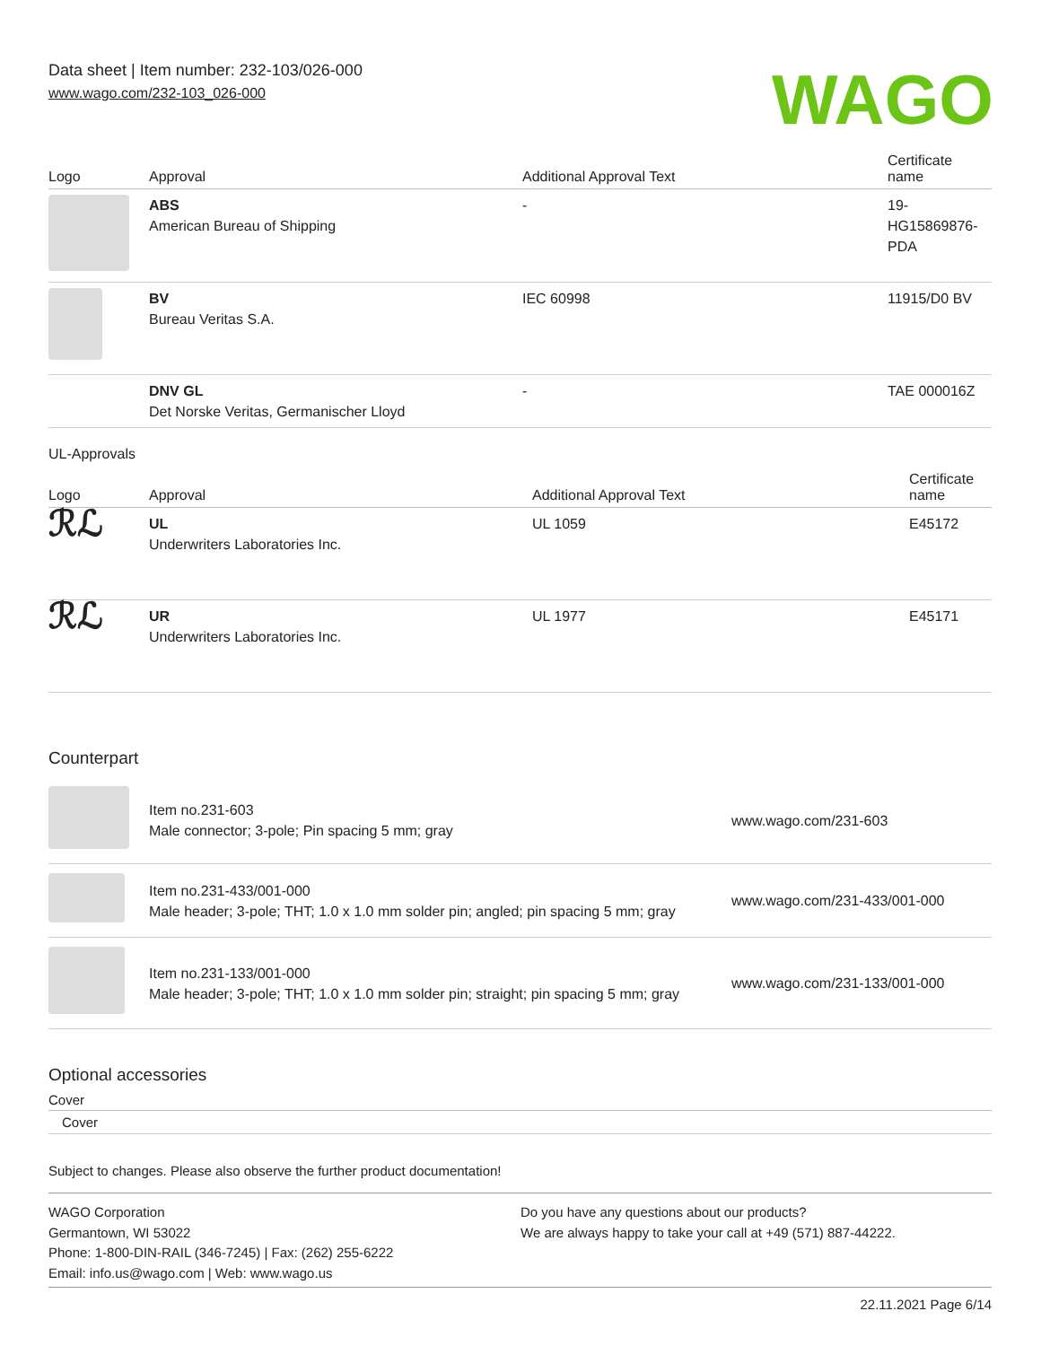Data sheet | Item number: 232-103/026-000
www.wago.com/232-103_026-000
WAGO
| Logo | Approval | Additional Approval Text | Certificate name |
| --- | --- | --- | --- |
| | ABS American Bureau of Shipping | - | 19- HG15869876- PDA |
| | BV Bureau Veritas S.A. | IEC 60998 | 11915/D0 BV |
| | DNV GL Det Norske Veritas, Germanischer Lloyd | - | TAE 000016Z |
UL-Approvals
| Logo | Approval | Additional Approval Text | Certificate name |
| --- | --- | --- | --- |
| ℛℒ | UL Underwriters Laboratories Inc. | UL 1059 | E45172 |
| ℛℒ | UR Underwriters Laboratories Inc. | UL 1977 | E45171 |
Counterpart
| | Item no.231-603 Male connector; 3-pole; Pin spacing 5 mm; gray | www.wago.com/231-603 |
| | Item no.231-433/001-000 Male header; 3-pole; THT; 1.0 x 1.0 mm solder pin; angled; pin spacing 5 mm; gray | www.wago.com/231-433/001-000 |
| | Item no.231-133/001-000 Male header; 3-pole; THT; 1.0 x 1.0 mm solder pin; straight; pin spacing 5 mm; gray | www.wago.com/231-133/001-000 |
Optional accessories
Cover
Cover
Subject to changes. Please also observe the further product documentation!
WAGO Corporation
Germantown, WI 53022
Phone: 1-800-DIN-RAIL (346-7245) | Fax: (262) 255-6222
Email: info.us@wago.com | Web: www.wago.us
Do you have any questions about our products?
We are always happy to take your call at +49 (571) 887-44222.
22.11.2021 Page 6/14